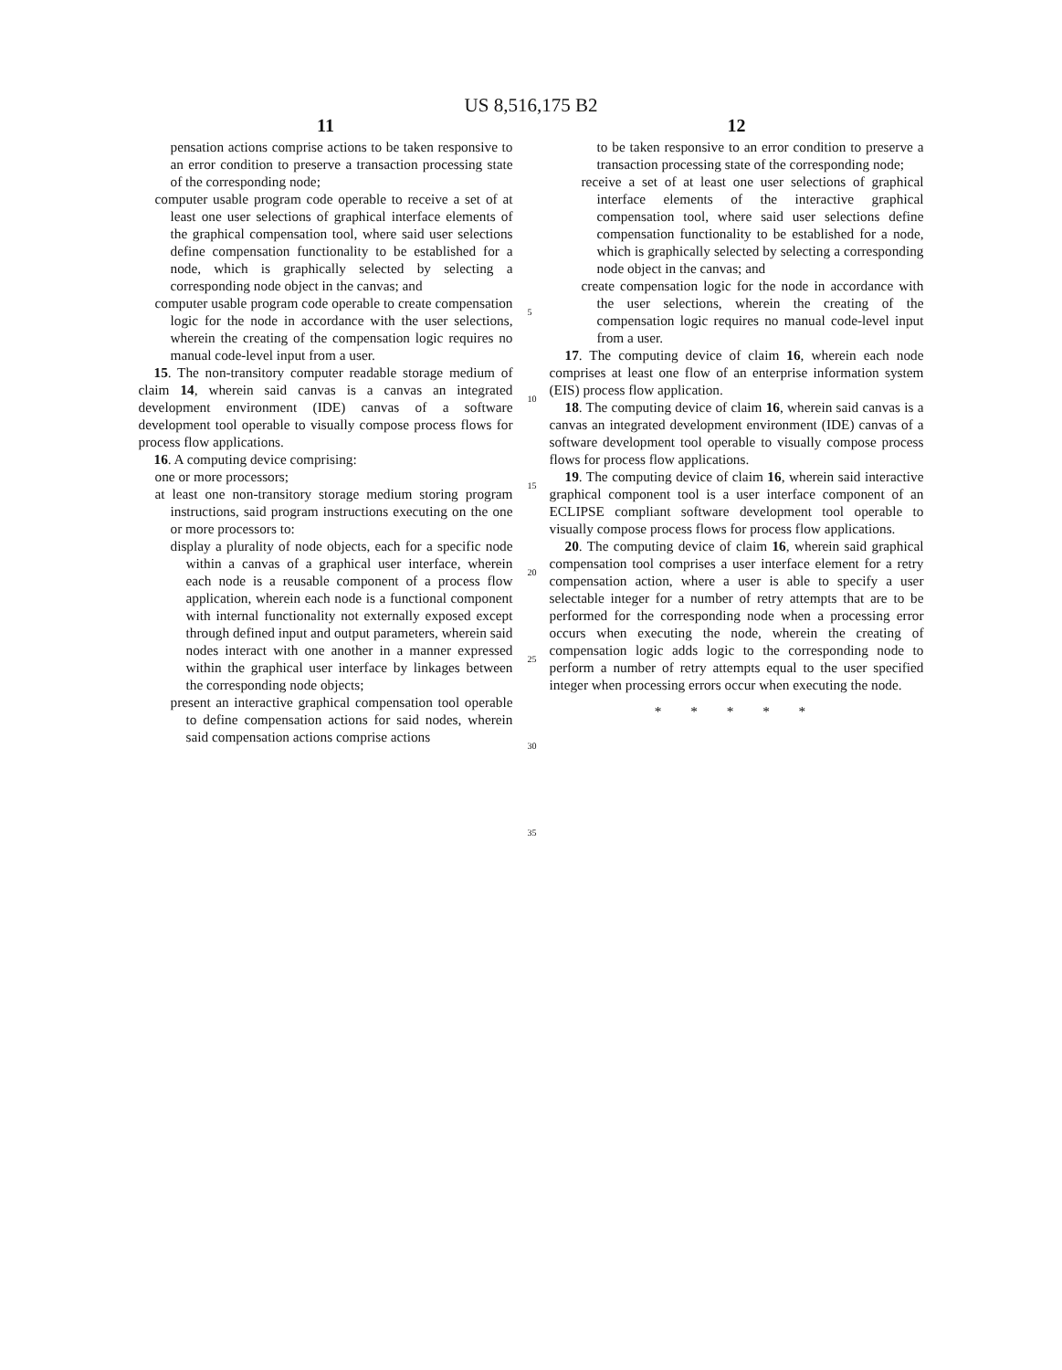US 8,516,175 B2
11
pensation actions comprise actions to be taken responsive to an error condition to preserve a transaction processing state of the corresponding node;
computer usable program code operable to receive a set of at least one user selections of graphical interface elements of the graphical compensation tool, where said user selections define compensation functionality to be established for a node, which is graphically selected by selecting a corresponding node object in the canvas; and
computer usable program code operable to create compensation logic for the node in accordance with the user selections, wherein the creating of the compensation logic requires no manual code-level input from a user.
15. The non-transitory computer readable storage medium of claim 14, wherein said canvas is a canvas an integrated development environment (IDE) canvas of a software development tool operable to visually compose process flows for process flow applications.
16. A computing device comprising:
one or more processors;
at least one non-transitory storage medium storing program instructions, said program instructions executing on the one or more processors to:
display a plurality of node objects, each for a specific node within a canvas of a graphical user interface, wherein each node is a reusable component of a process flow application, wherein each node is a functional component with internal functionality not externally exposed except through defined input and output parameters, wherein said nodes interact with one another in a manner expressed within the graphical user interface by linkages between the corresponding node objects;
present an interactive graphical compensation tool operable to define compensation actions for said nodes, wherein said compensation actions comprise actions
5
10
15
20
25
30
35
12
to be taken responsive to an error condition to preserve a transaction processing state of the corresponding node;
receive a set of at least one user selections of graphical interface elements of the interactive graphical compensation tool, where said user selections define compensation functionality to be established for a node, which is graphically selected by selecting a corresponding node object in the canvas; and
create compensation logic for the node in accordance with the user selections, wherein the creating of the compensation logic requires no manual code-level input from a user.
17. The computing device of claim 16, wherein each node comprises at least one flow of an enterprise information system (EIS) process flow application.
18. The computing device of claim 16, wherein said canvas is a canvas an integrated development environment (IDE) canvas of a software development tool operable to visually compose process flows for process flow applications.
19. The computing device of claim 16, wherein said interactive graphical component tool is a user interface component of an ECLIPSE compliant software development tool operable to visually compose process flows for process flow applications.
20. The computing device of claim 16, wherein said graphical compensation tool comprises a user interface element for a retry compensation action, where a user is able to specify a user selectable integer for a number of retry attempts that are to be performed for the corresponding node when a processing error occurs when executing the node, wherein the creating of compensation logic adds logic to the corresponding node to perform a number of retry attempts equal to the user specified integer when processing errors occur when executing the node.
* * * * *